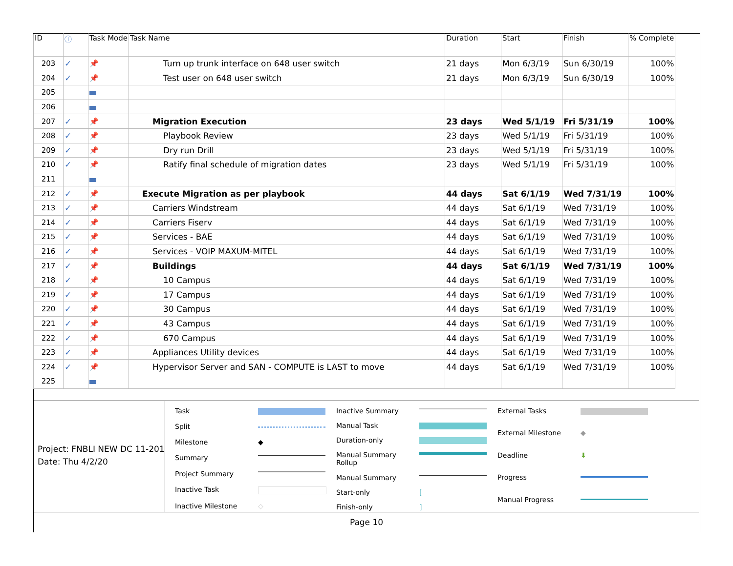| ID | ⓘ | Task Mode | Task Name | Duration | Start | Finish | % Complete |
| --- | --- | --- | --- | --- | --- | --- | --- |
| 203 | ✓ | 📌 | Turn up trunk interface on 648 user switch | 21 days | Mon 6/3/19 | Sun 6/30/19 | 100% |
| 204 | ✓ | 📌 | Test user on 648 user switch | 21 days | Mon 6/3/19 | Sun 6/30/19 | 100% |
| 205 | | | | | | | |
| 206 | | | | | | | |
| 207 | ✓ | 📌 | Migration Execution | 23 days | Wed 5/1/19 | Fri 5/31/19 | 100% |
| 208 | ✓ | 📌 | Playbook Review | 23 days | Wed 5/1/19 | Fri 5/31/19 | 100% |
| 209 | ✓ | 📌 | Dry run Drill | 23 days | Wed 5/1/19 | Fri 5/31/19 | 100% |
| 210 | ✓ | 📌 | Ratify final schedule of migration dates | 23 days | Wed 5/1/19 | Fri 5/31/19 | 100% |
| 211 | | | | | | | |
| 212 | ✓ | 📌 | Execute Migration as per playbook | 44 days | Sat 6/1/19 | Wed 7/31/19 | 100% |
| 213 | ✓ | 📌 | Carriers Windstream | 44 days | Sat 6/1/19 | Wed 7/31/19 | 100% |
| 214 | ✓ | 📌 | Carriers Fiserv | 44 days | Sat 6/1/19 | Wed 7/31/19 | 100% |
| 215 | ✓ | 📌 | Services - BAE | 44 days | Sat 6/1/19 | Wed 7/31/19 | 100% |
| 216 | ✓ | 📌 | Services - VOIP MAXUM-MITEL | 44 days | Sat 6/1/19 | Wed 7/31/19 | 100% |
| 217 | ✓ | 📌 | Buildings | 44 days | Sat 6/1/19 | Wed 7/31/19 | 100% |
| 218 | ✓ | 📌 | 10 Campus | 44 days | Sat 6/1/19 | Wed 7/31/19 | 100% |
| 219 | ✓ | 📌 | 17 Campus | 44 days | Sat 6/1/19 | Wed 7/31/19 | 100% |
| 220 | ✓ | 📌 | 30 Campus | 44 days | Sat 6/1/19 | Wed 7/31/19 | 100% |
| 221 | ✓ | 📌 | 43 Campus | 44 days | Sat 6/1/19 | Wed 7/31/19 | 100% |
| 222 | ✓ | 📌 | 670 Campus | 44 days | Sat 6/1/19 | Wed 7/31/19 | 100% |
| 223 | ✓ | 📌 | Appliances Utility devices | 44 days | Sat 6/1/19 | Wed 7/31/19 | 100% |
| 224 | ✓ | 📌 | Hypervisor Server and SAN - COMPUTE is LAST to move | 44 days | Sat 6/1/19 | Wed 7/31/19 | 100% |
| 225 | | | | | | | |
Project: FNBLI NEW DC 11-201
Date: Thu 4/2/20
Task
Split
Milestone ◆ Summary
Project Summary
Inactive Task
Inactive Milestone ◇
Inactive Summary
Manual Task
Duration-only
Manual Summary Rollup
Manual Summary
Start-only [ Finish-only]
External Tasks
External Milestone ◆ Deadline ⬇ Progress
Manual Progress
Page 10